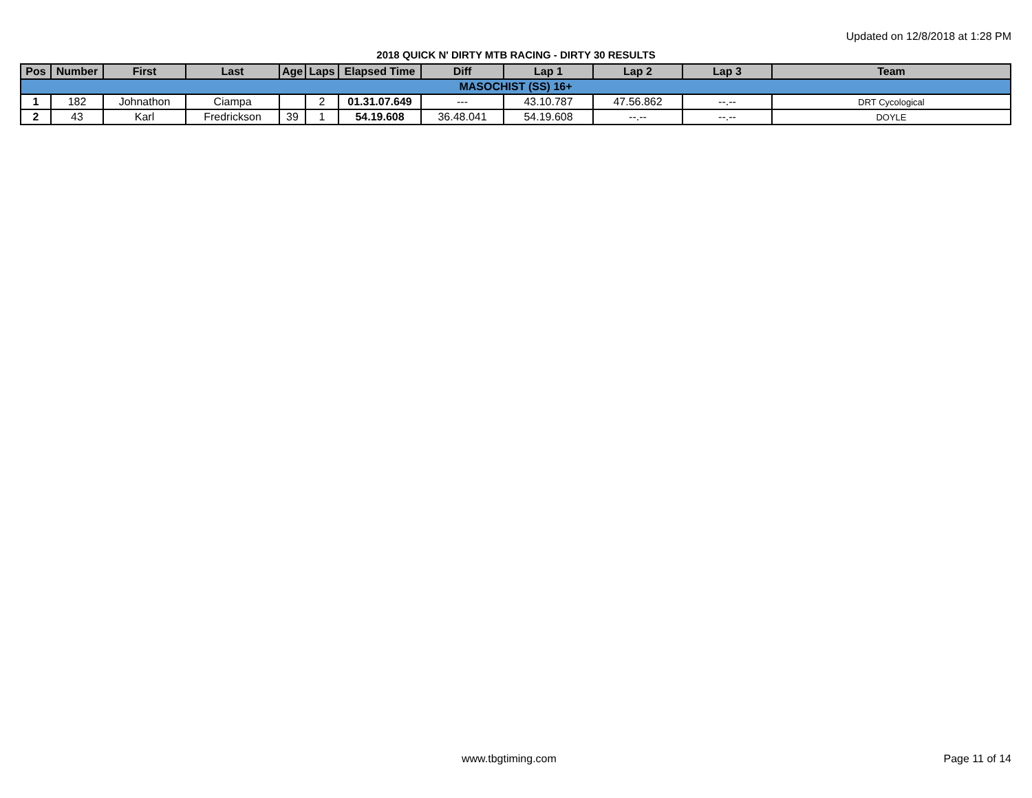Updated on 12/8/2018 at 1:28 PM
2018 QUICK N' DIRTY MTB RACING - DIRTY 30 RESULTS
| Pos | Number | First | Last | Age | Laps | Elapsed Time | Diff | Lap 1 | Lap 2 | Lap 3 | Team |
| --- | --- | --- | --- | --- | --- | --- | --- | --- | --- | --- | --- |
| MASOCHIST (SS) 16+ | | | | | | | | | | | |
| 1 | 182 | Johnathon | Ciampa | | 2 | 01.31.07.649 | --- | 43.10.787 | 47.56.862 | --.-- | DRT Cycological |
| 2 | 43 | Karl | Fredrickson | 39 | 1 | 54.19.608 | 36.48.041 | 54.19.608 | --.-- | --.-- | DOYLE |
www.tbgtiming.com Page 11 of 14